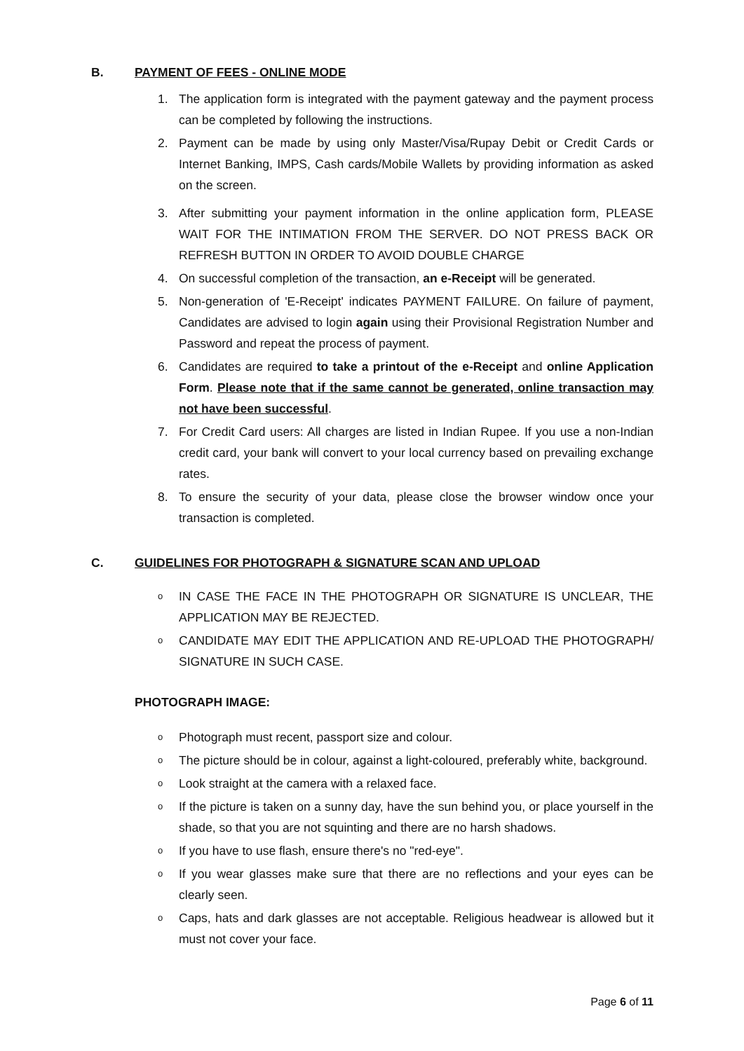B. PAYMENT OF FEES - ONLINE MODE
1. The application form is integrated with the payment gateway and the payment process can be completed by following the instructions.
2. Payment can be made by using only Master/Visa/Rupay Debit or Credit Cards or Internet Banking, IMPS, Cash cards/Mobile Wallets by providing information as asked on the screen.
3. After submitting your payment information in the online application form, PLEASE WAIT FOR THE INTIMATION FROM THE SERVER. DO NOT PRESS BACK OR REFRESH BUTTON IN ORDER TO AVOID DOUBLE CHARGE
4. On successful completion of the transaction, an e-Receipt will be generated.
5. Non-generation of 'E-Receipt' indicates PAYMENT FAILURE. On failure of payment, Candidates are advised to login again using their Provisional Registration Number and Password and repeat the process of payment.
6. Candidates are required to take a printout of the e-Receipt and online Application Form. Please note that if the same cannot be generated, online transaction may not have been successful.
7. For Credit Card users: All charges are listed in Indian Rupee. If you use a non-Indian credit card, your bank will convert to your local currency based on prevailing exchange rates.
8. To ensure the security of your data, please close the browser window once your transaction is completed.
C. GUIDELINES FOR PHOTOGRAPH & SIGNATURE SCAN AND UPLOAD
o IN CASE THE FACE IN THE PHOTOGRAPH OR SIGNATURE IS UNCLEAR, THE APPLICATION MAY BE REJECTED.
o CANDIDATE MAY EDIT THE APPLICATION AND RE-UPLOAD THE PHOTOGRAPH/ SIGNATURE IN SUCH CASE.
PHOTOGRAPH IMAGE:
o Photograph must recent, passport size and colour.
o The picture should be in colour, against a light-coloured, preferably white, background.
o Look straight at the camera with a relaxed face.
o If the picture is taken on a sunny day, have the sun behind you, or place yourself in the shade, so that you are not squinting and there are no harsh shadows.
o If you have to use flash, ensure there's no "red-eye".
o If you wear glasses make sure that there are no reflections and your eyes can be clearly seen.
o Caps, hats and dark glasses are not acceptable. Religious headwear is allowed but it must not cover your face.
Page 6 of 11